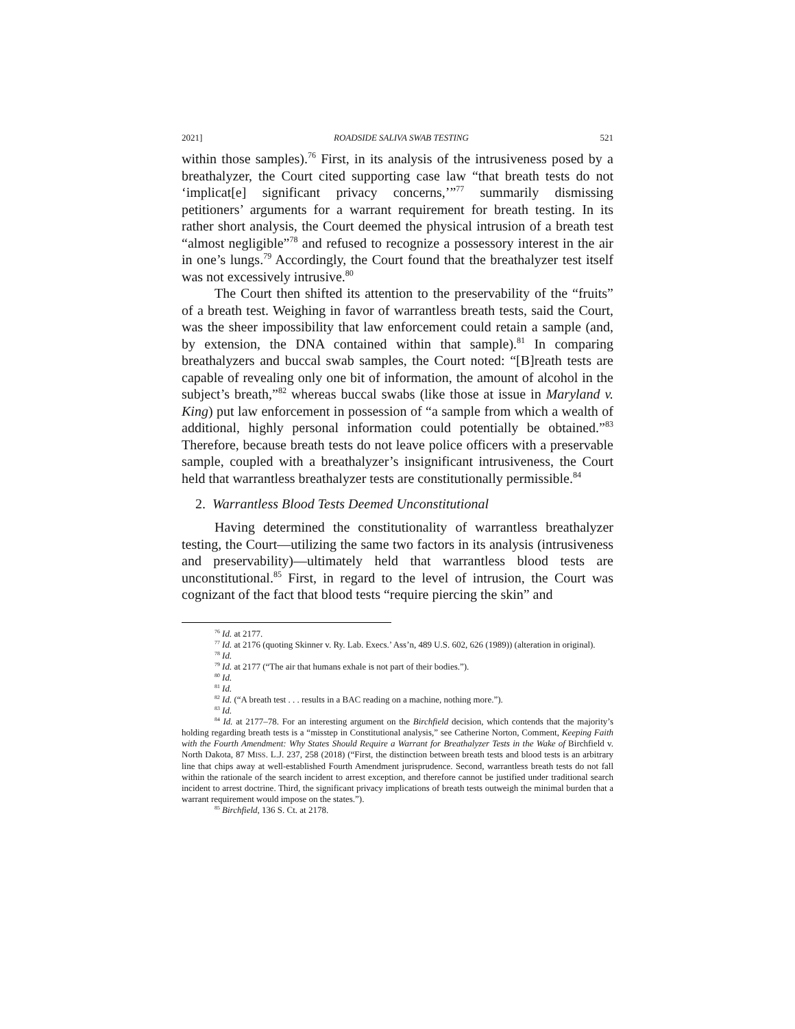2021] ROADSIDE SALIVA SWAB TESTING 521
within those samples).<sup>76</sup> First, in its analysis of the intrusiveness posed by a breathalyzer, the Court cited supporting case law “that breath tests do not ‘implicat[e] significant privacy concerns,’”<sup>77</sup> summarily dismissing petitioners’ arguments for a warrant requirement for breath testing. In its rather short analysis, the Court deemed the physical intrusion of a breath test “almost negligible”<sup>78</sup> and refused to recognize a possessory interest in the air in one’s lungs.<sup>79</sup> Accordingly, the Court found that the breathalyzer test itself was not excessively intrusive.<sup>80</sup>
The Court then shifted its attention to the preservability of the “fruits” of a breath test. Weighing in favor of warrantless breath tests, said the Court, was the sheer impossibility that law enforcement could retain a sample (and, by extension, the DNA contained within that sample).<sup>81</sup> In comparing breathalyzers and buccal swab samples, the Court noted: “[B]reath tests are capable of revealing only one bit of information, the amount of alcohol in the subject’s breath,”<sup>82</sup> whereas buccal swabs (like those at issue in Maryland v. King) put law enforcement in possession of “a sample from which a wealth of additional, highly personal information could potentially be obtained.”<sup>83</sup> Therefore, because breath tests do not leave police officers with a preservable sample, coupled with a breathalyzer’s insignificant intrusiveness, the Court held that warrantless breathalyzer tests are constitutionally permissible.<sup>84</sup>
2. Warrantless Blood Tests Deemed Unconstitutional
Having determined the constitutionality of warrantless breathalyzer testing, the Court—utilizing the same two factors in its analysis (intrusiveness and preservability)—ultimately held that warrantless blood tests are unconstitutional.<sup>85</sup> First, in regard to the level of intrusion, the Court was cognizant of the fact that blood tests “require piercing the skin” and
<sup>76</sup> Id. at 2177.
<sup>77</sup> Id. at 2176 (quoting Skinner v. Ry. Lab. Execs.’ Ass’n, 489 U.S. 602, 626 (1989)) (alteration in original).
<sup>78</sup> Id.
<sup>79</sup> Id. at 2177 (“The air that humans exhale is not part of their bodies.”).
<sup>80</sup> Id.
<sup>81</sup> Id.
<sup>82</sup> Id. (“A breath test . . . results in a BAC reading on a machine, nothing more.”).
<sup>83</sup> Id.
<sup>84</sup> Id. at 2177–78. For an interesting argument on the Birchfield decision, which contends that the majority’s holding regarding breath tests is a “misstep in Constitutional analysis,” see Catherine Norton, Comment, Keeping Faith with the Fourth Amendment: Why States Should Require a Warrant for Breathalyzer Tests in the Wake of Birchfield v. North Dakota, 87 MISS. L.J. 237, 258 (2018) (“First, the distinction between breath tests and blood tests is an arbitrary line that chips away at well-established Fourth Amendment jurisprudence. Second, warrantless breath tests do not fall within the rationale of the search incident to arrest exception, and therefore cannot be justified under traditional search incident to arrest doctrine. Third, the significant privacy implications of breath tests outweigh the minimal burden that a warrant requirement would impose on the states.”).
<sup>85</sup> Birchfield, 136 S. Ct. at 2178.